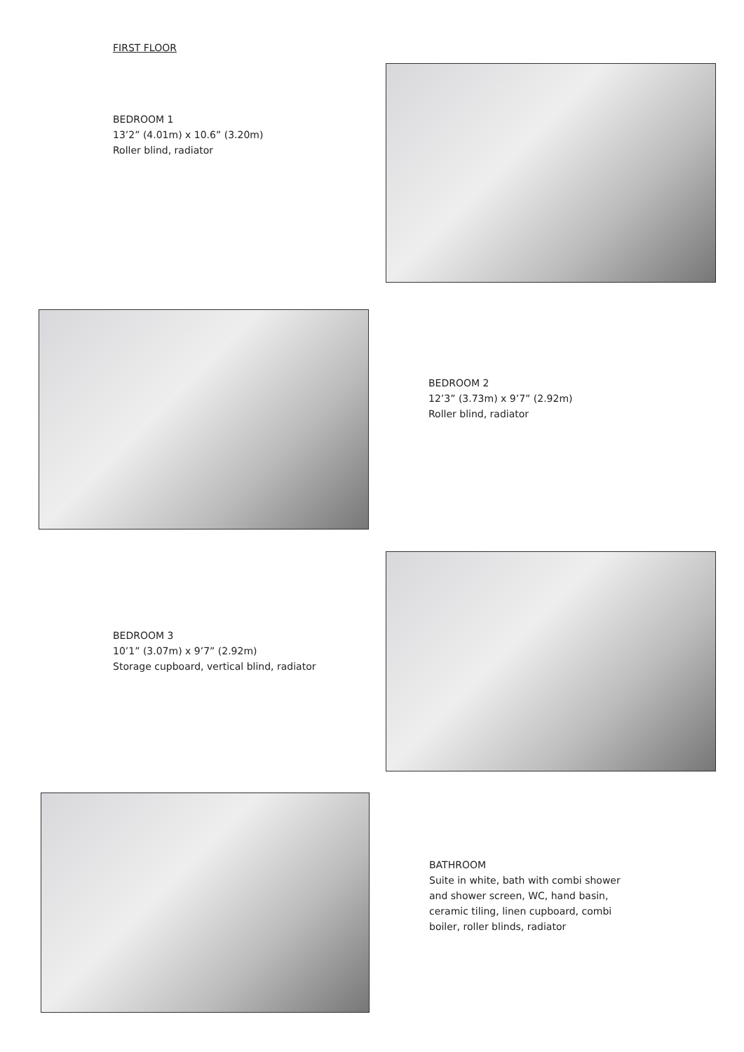FIRST FLOOR
BEDROOM 1
13’2” (4.01m) x 10.6” (3.20m)
Roller blind, radiator
BEDROOM 2
12’3” (3.73m) x 9’7” (2.92m)
Roller blind, radiator
BEDROOM 3
10’1” (3.07m) x 9’7” (2.92m)
Storage cupboard, vertical blind, radiator
BATHROOM
Suite in white, bath with combi shower
and shower screen, WC, hand basin,
ceramic tiling, linen cupboard, combi
boiler, roller blinds, radiator